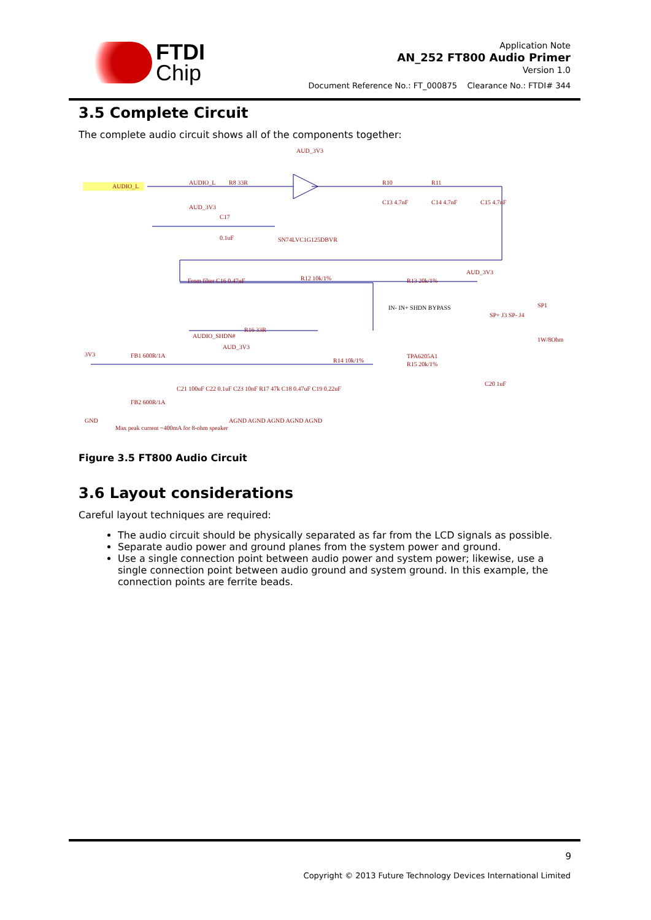FTDI
Chip
Application Note
AN_252 FT800 Audio Primer
Version 1.0
Document Reference No.: FT_000875 Clearance No.: FTDI# 344
3.5 Complete Circuit
The complete audio circuit shows all of the components together:
AUDIO_L
AUD_3V3
AUDIO_L
R8 33R
AUD_3V3
C17
0.1uF
SN74LVC1G125DBVR
R10
R11
C13 4.7nF
C14 4.7nF
C15 4.7nF
AUD_3V3
From filter C16 0.47uF
R12 10k/1%
R13 20k/1%
IN- IN+ SHDN BYPASS
TPA6205A1
AUDIO_SHDN#
R16 33R
AUD_3V3
3V3
FB1 600R/1A
FB2 600R/1A
SP+ J3 SP- J4
SP1
1W/8Ohm
R14 10k/1%
R15 20k/1%
C21 100uF C22 0.1uF C23 10nF R17 47k C18 0.47uF C19 0.22uF
C20 1uF
GND
AGND AGND AGND AGND AGND
Max peak current ~400mA for 8-ohm speaker
Figure 3.5 FT800 Audio Circuit
3.6 Layout considerations
Careful layout techniques are required:
The audio circuit should be physically separated as far from the LCD signals as possible.
Separate audio power and ground planes from the system power and ground.
Use a single connection point between audio power and system power; likewise, use a single connection point between audio ground and system ground. In this example, the connection points are ferrite beads.
9
Copyright © 2013 Future Technology Devices International Limited